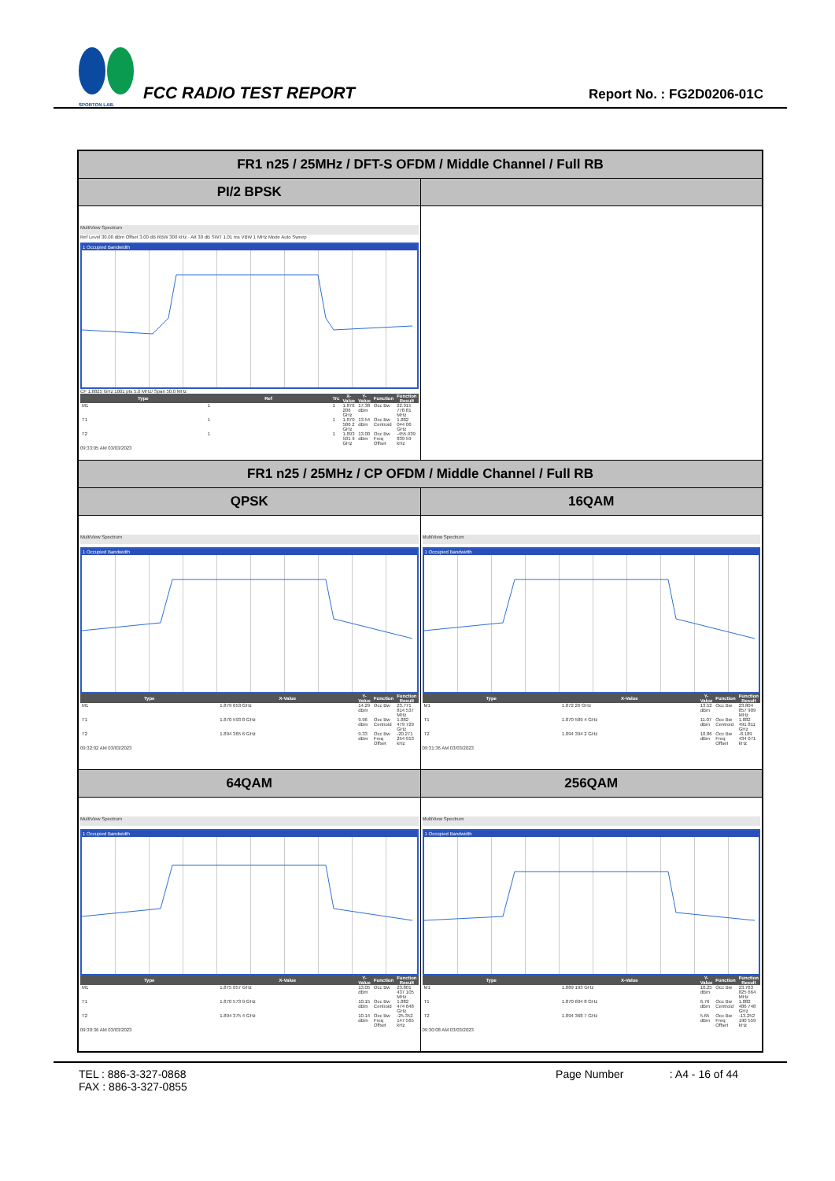SPORTON LAB.
FCC RADIO TEST REPORT
Report No. : FG2D0206-01C
| FR1 n25 / 25MHz / DFT-S OFDM / Middle Channel / Full RB | |
| --- | --- |
| PI/2 BPSK | |
| MultiView Spectrum Ref Level 30.00 dBm Offset 3.00 dB RBW 300 kHz · Att 30 dB SWT 1.01 ms VBW 1 MHz Mode Auto Sweep 1 Occupied Bandwidth CF 1.8825 GHz 1001 pts 5.0 MHz/ Span 50.0 MHz / Type / Ref / Trc / X-Value / Y-Value / Function / Function Result / / --- / --- / --- / --- / --- / --- / --- / / M1 / 1 / 1 / 1.876 206 GHz / 17.38 dBm / Occ Bw / 22.915 778 81 MHz / / T1 / 1 / 1 / 1.870 586 2 GHz / 13.54 dBm / Occ Bw Centroid / 1.882 044 06 GHz / / T2 / 1 / 1 / 1.893 501 9 GHz / 13.00 dBm / Occ Bw Freq Offset / -455.939 839 59 kHz / 09:33:05 AM 03/03/2023 | |
| FR1 n25 / 25MHz / CP OFDM / Middle Channel / Full RB | |
| QPSK | 16QAM |
| MultiView Spectrum 1 Occupied Bandwidth / Type / X-Value / Y-Value / Function / Function Result / / --- / --- / --- / --- / --- / / M1 / 1.879 653 GHz / 14.29 dBm / Occ Bw / 23.771 814 537 MHz / / T1 / 1.870 593 8 GHz / 9.96 dBm / Occ Bw Centroid / 1.882 479 729 GHz / / T2 / 1.894 365 6 GHz / 9.33 dBm / Occ Bw Freq Offset / -20.271 254 913 kHz / 09:32:02 AM 03/03/2023 | MultiView Spectrum 1 Occupied Bandwidth / Type / X-Value / Y-Value / Function / Function Result / / --- / --- / --- / --- / --- / / M1 / 1.872 26 GHz / 13.52 dBm / Occ Bw / 23.804 857 909 MHz / / T1 / 1.870 589 4 GHz / 11.07 dBm / Occ Bw Centroid / 1.882 491 811 GHz / / T2 / 1.894 394 2 GHz / 10.86 dBm / Occ Bw Freq Offset / -8.189 434 071 kHz / 09:31:36 AM 03/03/2023 |
| 64QAM | 256QAM |
| MultiView Spectrum 1 Occupied Bandwidth / Type / X-Value / Y-Value / Function / Function Result / / --- / --- / --- / --- / --- / / M1 / 1.875 057 GHz / 13.05 dBm / Occ Bw / 23.801 437 105 MHz / / T1 / 1.870 573 9 GHz / 10.15 dBm / Occ Bw Centroid / 1.882 474 648 GHz / / T2 / 1.894 375 4 GHz / 10.14 dBm / Occ Bw Freq Offset / -25.352 147 565 kHz / 09:30:36 AM 03/03/2023 | MultiView Spectrum 1 Occupied Bandwidth / Type / X-Value / Y-Value / Function / Function Result / / --- / --- / --- / --- / --- / / M1 / 1.889 193 GHz / 10.25 dBm / Occ Bw / 23.763 825 664 MHz / / T1 / 1.870 604 8 GHz / 6.76 dBm / Occ Bw Centroid / 1.882 486 748 GHz / / T2 / 1.894 368 7 GHz / 5.65 dBm / Occ Bw Freq Offset / -13.252 190 559 kHz / 09:30:08 AM 03/03/2023 |
TEL : 886-3-327-0868
FAX : 886-3-327-0855
Page Number : A4 - 16 of 44